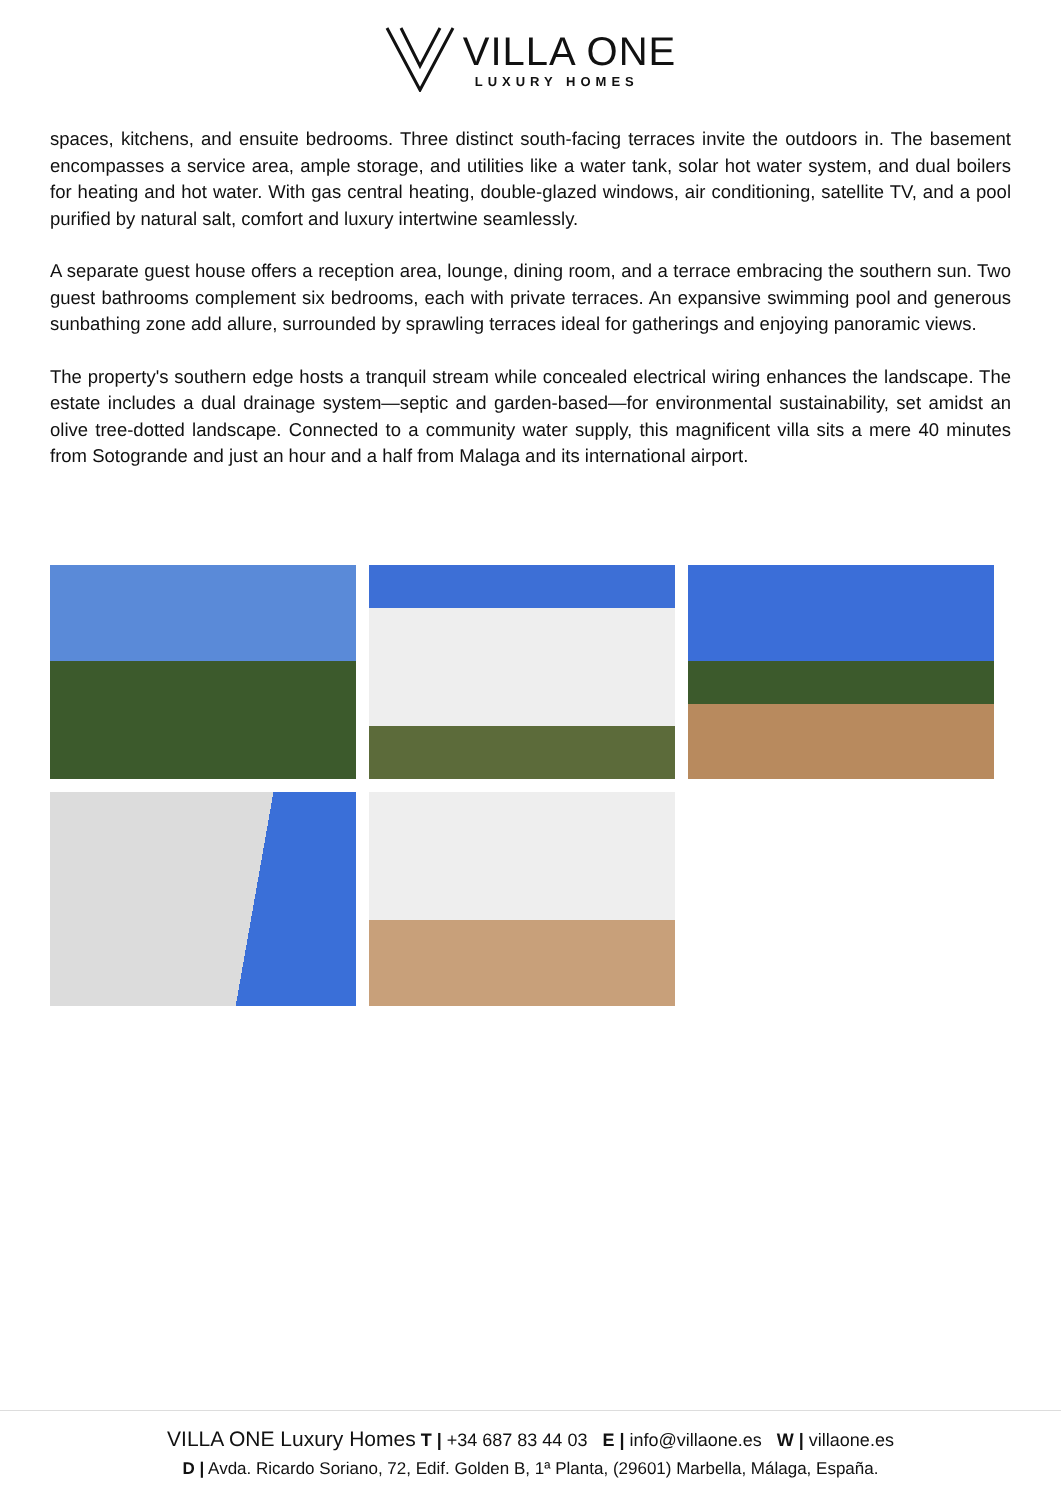VILLA ONE
LUXURY HOMES
spaces, kitchens, and ensuite bedrooms. Three distinct south-facing terraces invite the outdoors in. The basement encompasses a service area, ample storage, and utilities like a water tank, solar hot water system, and dual boilers for heating and hot water. With gas central heating, double-glazed windows, air conditioning, satellite TV, and a pool purified by natural salt, comfort and luxury intertwine seamlessly.
A separate guest house offers a reception area, lounge, dining room, and a terrace embracing the southern sun. Two guest bathrooms complement six bedrooms, each with private terraces. An expansive swimming pool and generous sunbathing zone add allure, surrounded by sprawling terraces ideal for gatherings and enjoying panoramic views.
The property's southern edge hosts a tranquil stream while concealed electrical wiring enhances the landscape. The estate includes a dual drainage system—septic and garden-based—for environmental sustainability, set amidst an olive tree-dotted landscape. Connected to a community water supply, this magnificent villa sits a mere 40 minutes from Sotogrande and just an hour and a half from Malaga and its international airport.
VILLA ONE Luxury Homes T | +34 687 83 44 03 E | info@villaone.es W | villaone.es
D | Avda. Ricardo Soriano, 72, Edif. Golden B, 1ª Planta, (29601) Marbella, Málaga, España.